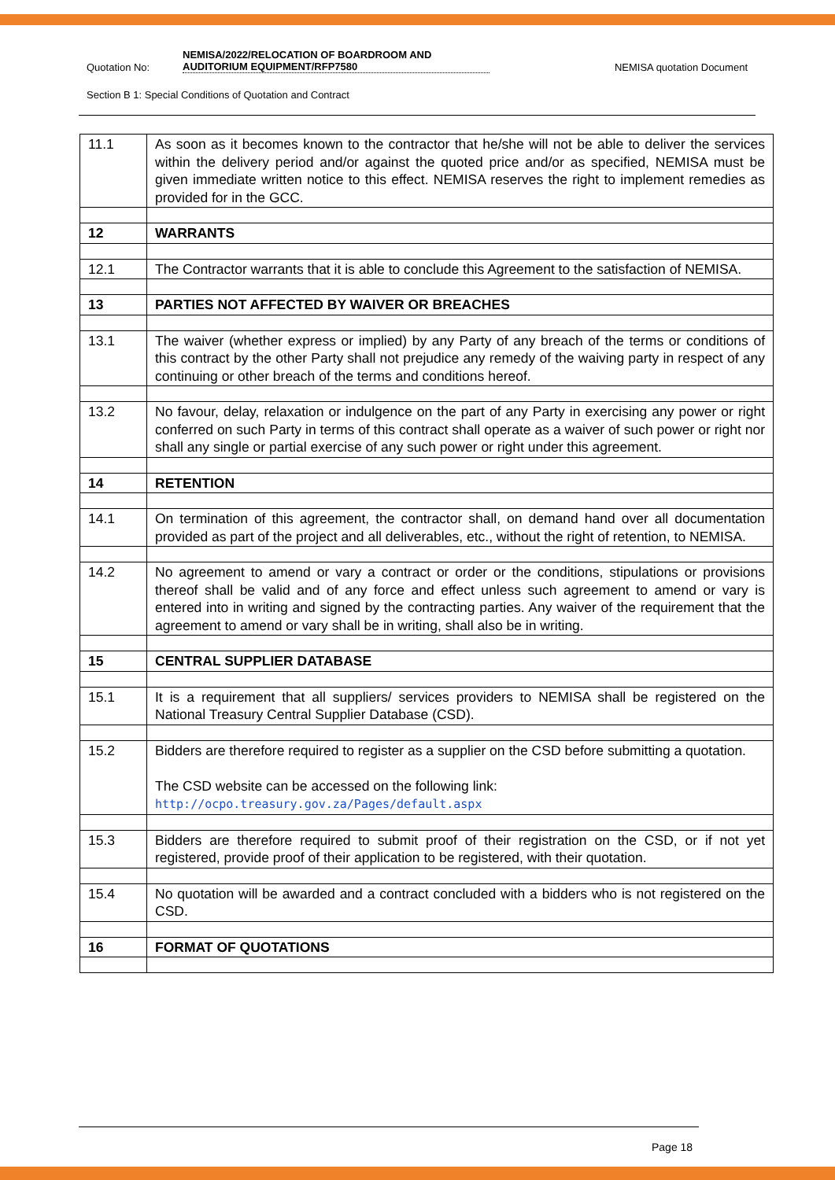Quotation No: NEMISA/2022/RELOCATION OF BOARDROOM AND
AUDITORIUM EQUIPMENT/RFP7580 NEMISA quotation Document
Section B 1: Special Conditions of Quotation and Contract
| 11.1 | As soon as it becomes known to the contractor that he/she will not be able to deliver the services within the delivery period and/or against the quoted price and/or as specified, NEMISA must be given immediate written notice to this effect. NEMISA reserves the right to implement remedies as provided for in the GCC. |
| 12 | WARRANTS |
| 12.1 | The Contractor warrants that it is able to conclude this Agreement to the satisfaction of NEMISA. |
| 13 | PARTIES NOT AFFECTED BY WAIVER OR BREACHES |
| 13.1 | The waiver (whether express or implied) by any Party of any breach of the terms or conditions of this contract by the other Party shall not prejudice any remedy of the waiving party in respect of any continuing or other breach of the terms and conditions hereof. |
| 13.2 | No favour, delay, relaxation or indulgence on the part of any Party in exercising any power or right conferred on such Party in terms of this contract shall operate as a waiver of such power or right nor shall any single or partial exercise of any such power or right under this agreement. |
| 14 | RETENTION |
| 14.1 | On termination of this agreement, the contractor shall, on demand hand over all documentation provided as part of the project and all deliverables, etc., without the right of retention, to NEMISA. |
| 14.2 | No agreement to amend or vary a contract or order or the conditions, stipulations or provisions thereof shall be valid and of any force and effect unless such agreement to amend or vary is entered into in writing and signed by the contracting parties. Any waiver of the requirement that the agreement to amend or vary shall be in writing, shall also be in writing. |
| 15 | CENTRAL SUPPLIER DATABASE |
| 15.1 | It is a requirement that all suppliers/ services providers to NEMISA shall be registered on the National Treasury Central Supplier Database (CSD). |
| 15.2 | Bidders are therefore required to register as a supplier on the CSD before submitting a quotation. The CSD website can be accessed on the following link: http://ocpo.treasury.gov.za/Pages/default.aspx |
| 15.3 | Bidders are therefore required to submit proof of their registration on the CSD, or if not yet registered, provide proof of their application to be registered, with their quotation. |
| 15.4 | No quotation will be awarded and a contract concluded with a bidders who is not registered on the CSD. |
| 16 | FORMAT OF QUOTATIONS |
Page 18